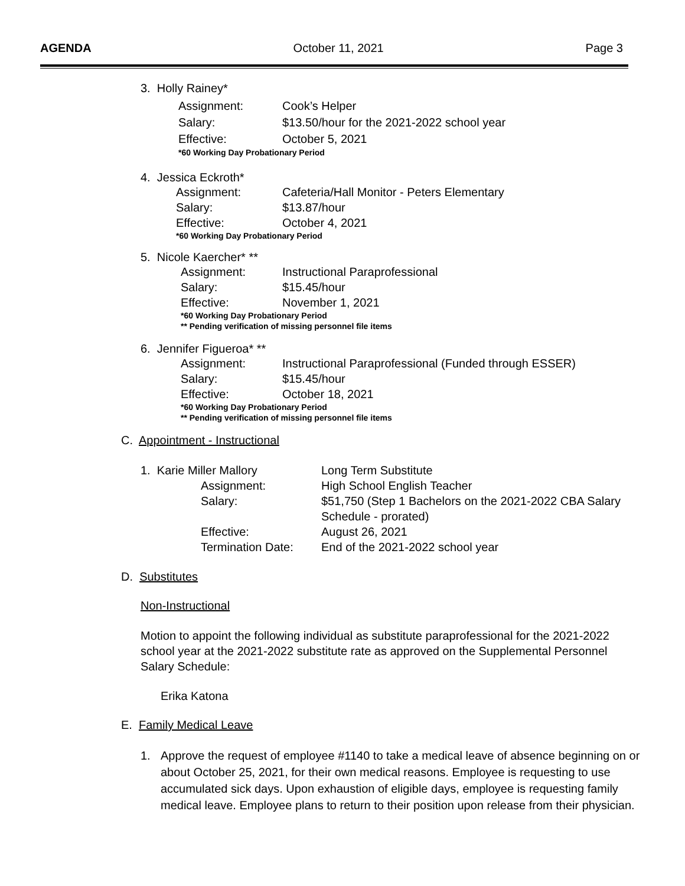AGENDA October 11, 2021 Page 3
3. Holly Rainey*
Assignment: Cook’s Helper
Salary: $13.50/hour for the 2021-2022 school year
Effective: October 5, 2021
*60 Working Day Probationary Period
4. Jessica Eckroth*
Assignment: Cafeteria/Hall Monitor - Peters Elementary
Salary: $13.87/hour
Effective: October 4, 2021
*60 Working Day Probationary Period
5. Nicole Kaercher* **
Assignment: Instructional Paraprofessional
Salary: $15.45/hour
Effective: November 1, 2021
*60 Working Day Probationary Period
** Pending verification of missing personnel file items
6. Jennifer Figueroa* **
Assignment: Instructional Paraprofessional (Funded through ESSER)
Salary: $15.45/hour
Effective: October 18, 2021
*60 Working Day Probationary Period
** Pending verification of missing personnel file items
C. Appointment - Instructional
1. Karie Miller Mallory Long Term Substitute
Assignment: High School English Teacher
Salary: $51,750 (Step 1 Bachelors on the 2021-2022 CBA Salary
Schedule - prorated)
Effective: August 26, 2021
Termination Date: End of the 2021-2022 school year
D. Substitutes
Non-Instructional
Motion to appoint the following individual as substitute paraprofessional for the 2021-2022 school year at the 2021-2022 substitute rate as approved on the Supplemental Personnel Salary Schedule:
Erika Katona
E. Family Medical Leave
1. Approve the request of employee #1140 to take a medical leave of absence beginning on or about October 25, 2021, for their own medical reasons. Employee is requesting to use accumulated sick days. Upon exhaustion of eligible days, employee is requesting family medical leave. Employee plans to return to their position upon release from their physician.